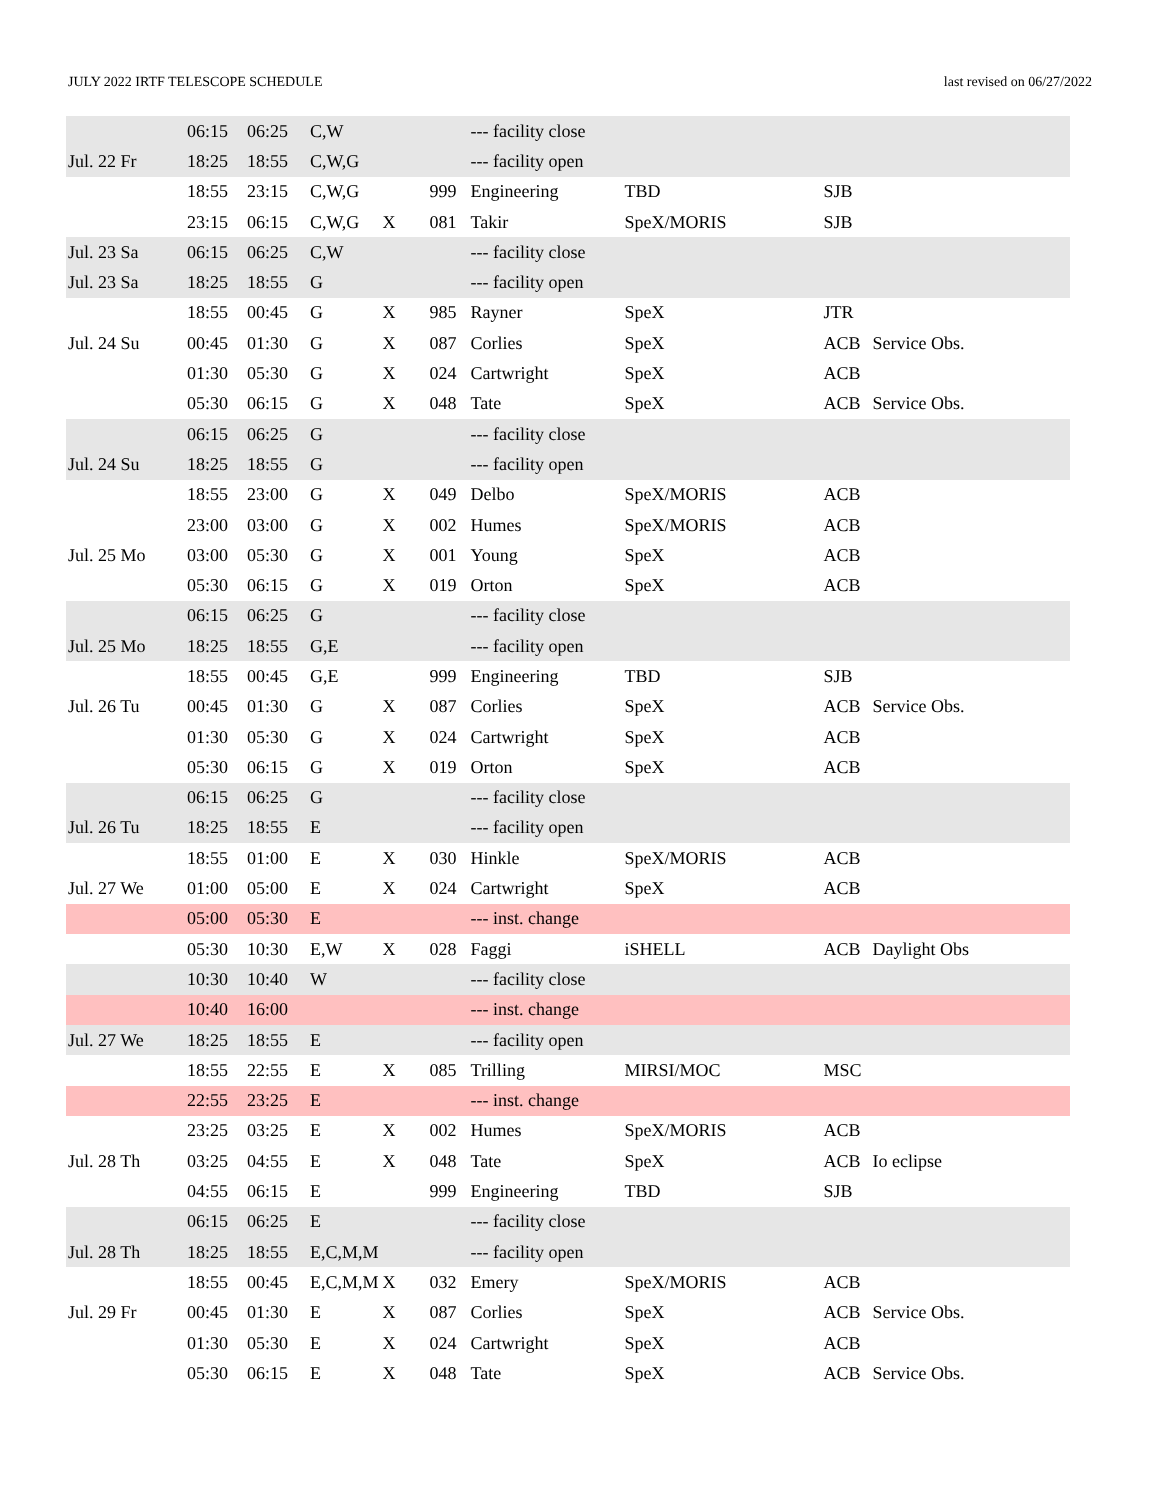JULY 2022 IRTF TELESCOPE SCHEDULE last revised on 06/27/2022
| | 06:15 | 06:25 | C,W | | | --- facility close | | | |
| Jul. 22 Fr | 18:25 | 18:55 | C,W,G | | | --- facility open | | | |
| | 18:55 | 23:15 | C,W,G | | 999 | Engineering | TBD | SJB | |
| | 23:15 | 06:15 | C,W,G | X | 081 | Takir | SpeX/MORIS | SJB | |
| Jul. 23 Sa | 06:15 | 06:25 | C,W | | | --- facility close | | | |
| Jul. 23 Sa | 18:25 | 18:55 | G | | | --- facility open | | | |
| | 18:55 | 00:45 | G | X | 985 | Rayner | SpeX | JTR | |
| Jul. 24 Su | 00:45 | 01:30 | G | X | 087 | Corlies | SpeX | ACB | Service Obs. |
| | 01:30 | 05:30 | G | X | 024 | Cartwright | SpeX | ACB | |
| | 05:30 | 06:15 | G | X | 048 | Tate | SpeX | ACB | Service Obs. |
| | 06:15 | 06:25 | G | | | --- facility close | | | |
| Jul. 24 Su | 18:25 | 18:55 | G | | | --- facility open | | | |
| | 18:55 | 23:00 | G | X | 049 | Delbo | SpeX/MORIS | ACB | |
| | 23:00 | 03:00 | G | X | 002 | Humes | SpeX/MORIS | ACB | |
| Jul. 25 Mo | 03:00 | 05:30 | G | X | 001 | Young | SpeX | ACB | |
| | 05:30 | 06:15 | G | X | 019 | Orton | SpeX | ACB | |
| | 06:15 | 06:25 | G | | | --- facility close | | | |
| Jul. 25 Mo | 18:25 | 18:55 | G,E | | | --- facility open | | | |
| | 18:55 | 00:45 | G,E | | 999 | Engineering | TBD | SJB | |
| Jul. 26 Tu | 00:45 | 01:30 | G | X | 087 | Corlies | SpeX | ACB | Service Obs. |
| | 01:30 | 05:30 | G | X | 024 | Cartwright | SpeX | ACB | |
| | 05:30 | 06:15 | G | X | 019 | Orton | SpeX | ACB | |
| | 06:15 | 06:25 | G | | | --- facility close | | | |
| Jul. 26 Tu | 18:25 | 18:55 | E | | | --- facility open | | | |
| | 18:55 | 01:00 | E | X | 030 | Hinkle | SpeX/MORIS | ACB | |
| Jul. 27 We | 01:00 | 05:00 | E | X | 024 | Cartwright | SpeX | ACB | |
| | 05:00 | 05:30 | E | | | --- inst. change | | | |
| | 05:30 | 10:30 | E,W | X | 028 | Faggi | iSHELL | ACB | Daylight Obs |
| | 10:30 | 10:40 | W | | | --- facility close | | | |
| | 10:40 | 16:00 | | | | --- inst. change | | | |
| Jul. 27 We | 18:25 | 18:55 | E | | | --- facility open | | | |
| | 18:55 | 22:55 | E | X | 085 | Trilling | MIRSI/MOC | MSC | |
| | 22:55 | 23:25 | E | | | --- inst. change | | | |
| | 23:25 | 03:25 | E | X | 002 | Humes | SpeX/MORIS | ACB | |
| Jul. 28 Th | 03:25 | 04:55 | E | X | 048 | Tate | SpeX | ACB | Io eclipse |
| | 04:55 | 06:15 | E | | 999 | Engineering | TBD | SJB | |
| | 06:15 | 06:25 | E | | | --- facility close | | | |
| Jul. 28 Th | 18:25 | 18:55 | E,C,M,M | | | --- facility open | | | |
| | 18:55 | 00:45 | E,C,M,M | X | 032 | Emery | SpeX/MORIS | ACB | |
| Jul. 29 Fr | 00:45 | 01:30 | E | X | 087 | Corlies | SpeX | ACB | Service Obs. |
| | 01:30 | 05:30 | E | X | 024 | Cartwright | SpeX | ACB | |
| | 05:30 | 06:15 | E | X | 048 | Tate | SpeX | ACB | Service Obs. |